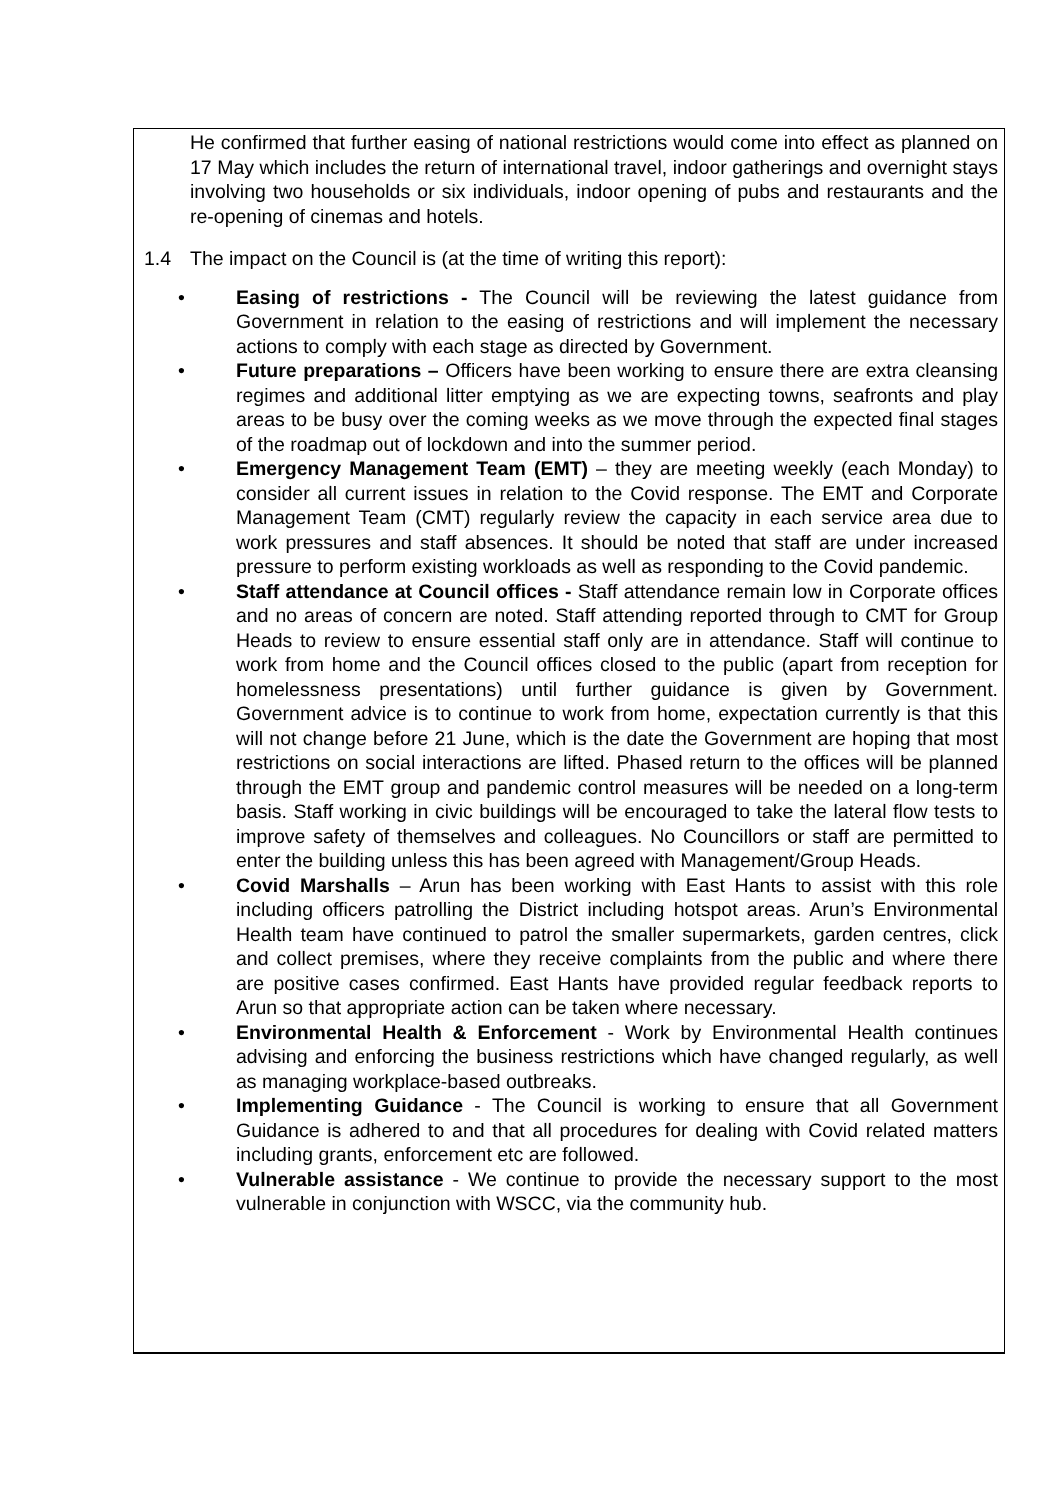He confirmed that further easing of national restrictions would come into effect as planned on 17 May which includes the return of international travel, indoor gatherings and overnight stays involving two households or six individuals, indoor opening of pubs and restaurants and the re-opening of cinemas and hotels.
1.4 The impact on the Council is (at the time of writing this report):
• Easing of restrictions - The Council will be reviewing the latest guidance from Government in relation to the easing of restrictions and will implement the necessary actions to comply with each stage as directed by Government.
• Future preparations – Officers have been working to ensure there are extra cleansing regimes and additional litter emptying as we are expecting towns, seafronts and play areas to be busy over the coming weeks as we move through the expected final stages of the roadmap out of lockdown and into the summer period.
• Emergency Management Team (EMT) – they are meeting weekly (each Monday) to consider all current issues in relation to the Covid response. The EMT and Corporate Management Team (CMT) regularly review the capacity in each service area due to work pressures and staff absences. It should be noted that staff are under increased pressure to perform existing workloads as well as responding to the Covid pandemic.
• Staff attendance at Council offices - Staff attendance remain low in Corporate offices and no areas of concern are noted. Staff attending reported through to CMT for Group Heads to review to ensure essential staff only are in attendance. Staff will continue to work from home and the Council offices closed to the public (apart from reception for homelessness presentations) until further guidance is given by Government. Government advice is to continue to work from home, expectation currently is that this will not change before 21 June, which is the date the Government are hoping that most restrictions on social interactions are lifted. Phased return to the offices will be planned through the EMT group and pandemic control measures will be needed on a long-term basis. Staff working in civic buildings will be encouraged to take the lateral flow tests to improve safety of themselves and colleagues. No Councillors or staff are permitted to enter the building unless this has been agreed with Management/Group Heads.
• Covid Marshalls – Arun has been working with East Hants to assist with this role including officers patrolling the District including hotspot areas. Arun’s Environmental Health team have continued to patrol the smaller supermarkets, garden centres, click and collect premises, where they receive complaints from the public and where there are positive cases confirmed. East Hants have provided regular feedback reports to Arun so that appropriate action can be taken where necessary.
• Environmental Health & Enforcement - Work by Environmental Health continues advising and enforcing the business restrictions which have changed regularly, as well as managing workplace-based outbreaks.
• Implementing Guidance - The Council is working to ensure that all Government Guidance is adhered to and that all procedures for dealing with Covid related matters including grants, enforcement etc are followed.
• Vulnerable assistance - We continue to provide the necessary support to the most vulnerable in conjunction with WSCC, via the community hub.